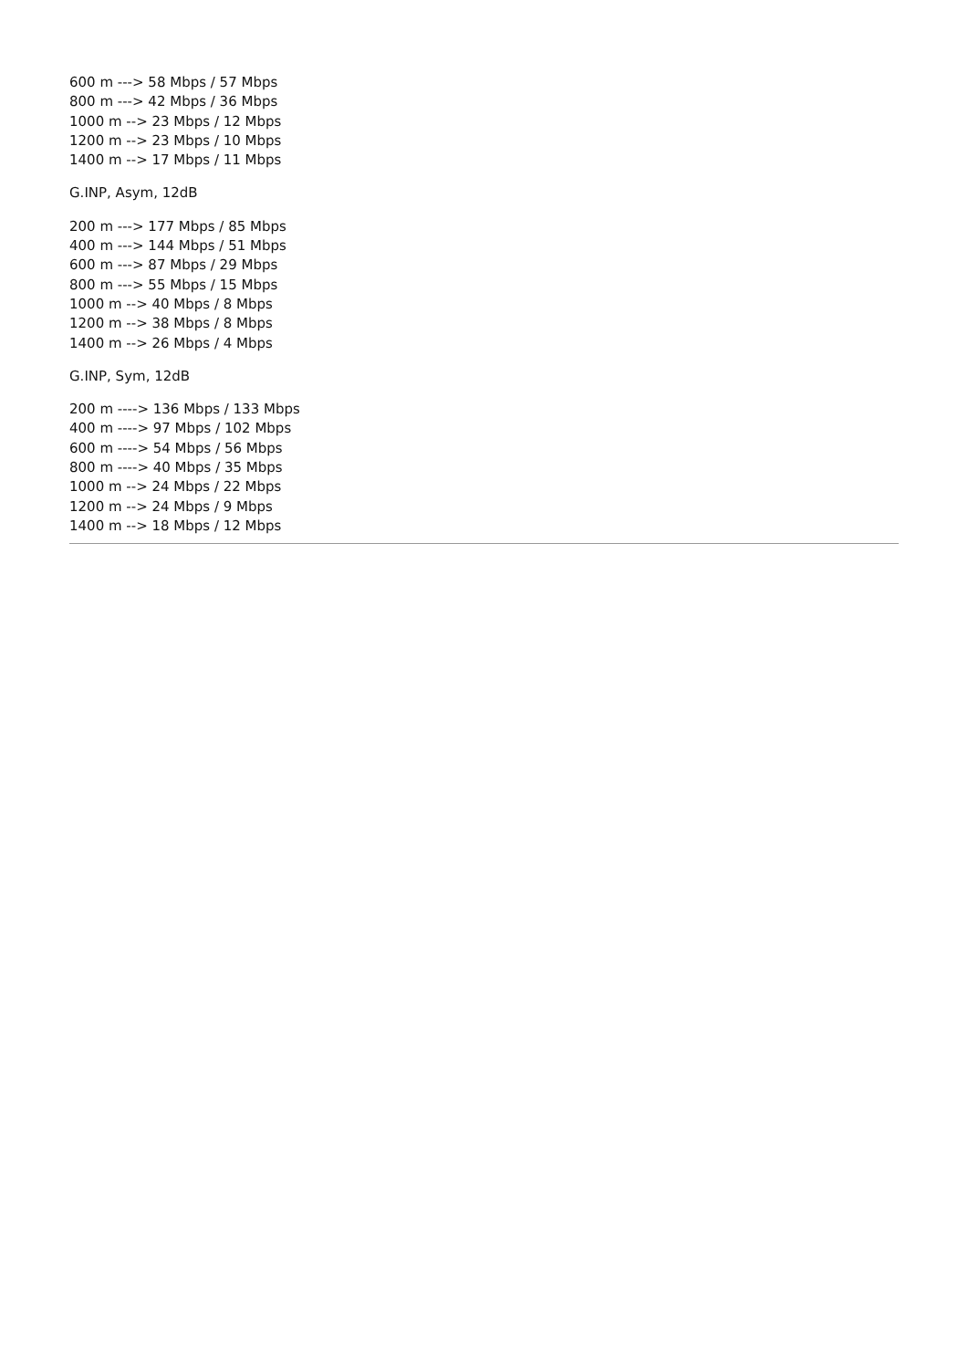600 m ---> 58 Mbps / 57 Mbps
800 m ---> 42 Mbps / 36 Mbps
1000 m --> 23 Mbps / 12 Mbps
1200 m --> 23 Mbps / 10 Mbps
1400 m --> 17 Mbps / 11 Mbps
G.INP, Asym, 12dB
200 m ---> 177 Mbps / 85 Mbps
400 m ---> 144 Mbps / 51 Mbps
600 m ---> 87 Mbps / 29 Mbps
800 m ---> 55 Mbps / 15 Mbps
1000 m --> 40 Mbps / 8 Mbps
1200 m --> 38 Mbps / 8 Mbps
1400 m --> 26 Mbps / 4 Mbps
G.INP, Sym, 12dB
200 m ----> 136 Mbps / 133 Mbps
400 m ----> 97 Mbps / 102 Mbps
600 m ----> 54 Mbps / 56 Mbps
800 m ----> 40 Mbps / 35 Mbps
1000 m --> 24 Mbps / 22 Mbps
1200 m --> 24 Mbps / 9 Mbps
1400 m --> 18 Mbps / 12 Mbps